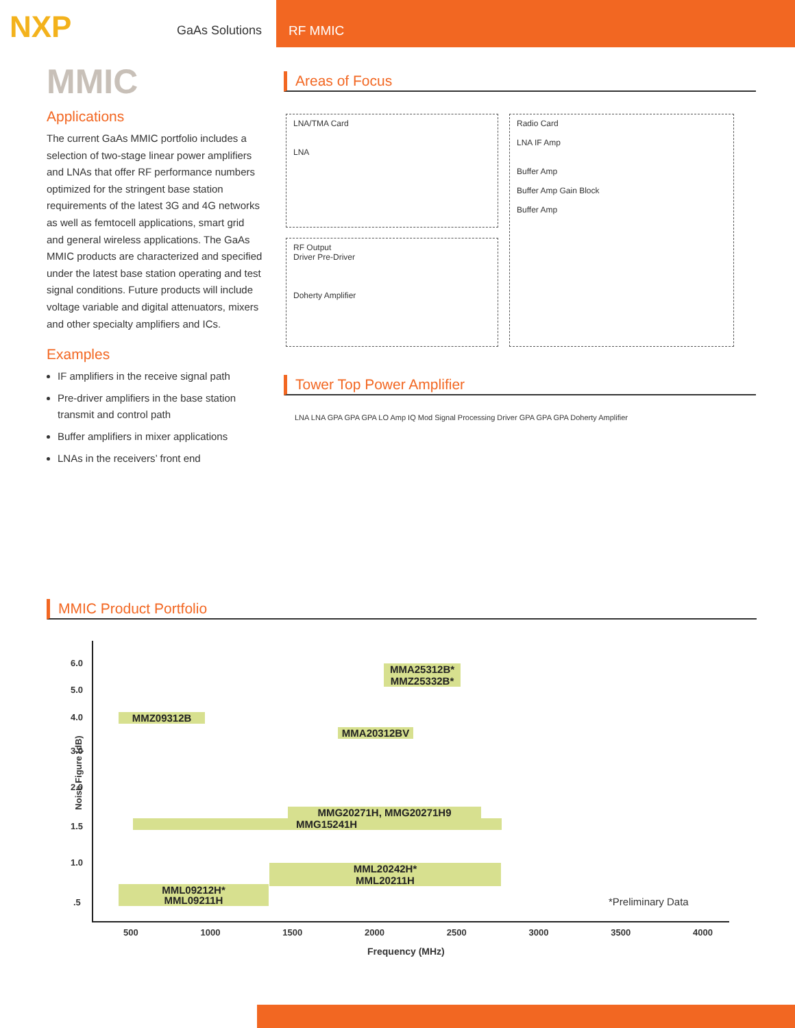NXP
GaAs Solutions
RF MMIC
MMIC
Applications
The current GaAs MMIC portfolio includes a selection of two-stage linear power amplifiers and LNAs that offer RF performance numbers optimized for the stringent base station requirements of the latest 3G and 4G networks as well as femtocell applications, smart grid and general wireless applications. The GaAs MMIC products are characterized and specified under the latest base station operating and test signal conditions. Future products will include voltage variable and digital attenuators, mixers and other specialty amplifiers and ICs.
Examples
IF amplifiers in the receive signal path
Pre-driver amplifiers in the base station transmit and control path
Buffer amplifiers in mixer applications
LNAs in the receivers’ front end
Areas of Focus
LNA/TMA Card
LNA
Radio Card
LNA IF Amp
Buffer Amp
Buffer Amp Gain Block
Buffer Amp
RF Output
Driver Pre-Driver
Doherty Amplifier
Tower Top Power Amplifier
LNA LNA GPA GPA GPA LO Amp IQ Mod Signal Processing Driver GPA GPA GPA Doherty Amplifier
MMIC Product Portfolio
6.0
5.0
4.0
3.0
2.0
1.5
1.0
.5
Noise Figure (dB)
MMA25312B*
MMZ25332B*
MMZ09312B
MMA20312BV
MMG20271H, MMG20271H9
MMG15241H
MML20242H*
MML20211H
MML09212H*
MML09211H *Preliminary Data
500 1000 1500 2000 2500 3000 3500 4000
Frequency (MHz)